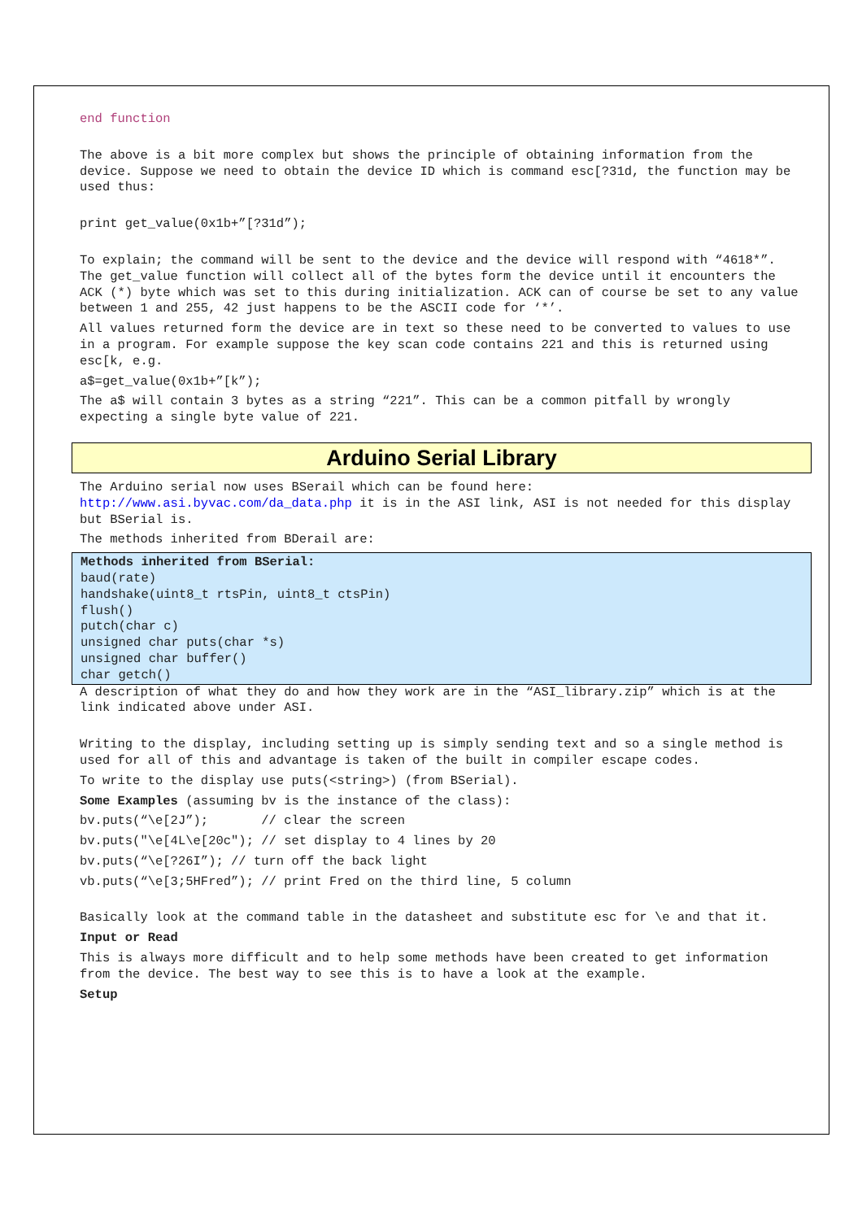end function
The above is a bit more complex but shows the principle of obtaining information from the device. Suppose we need to obtain the device ID which is command esc[?31d, the function may be used thus:
print get_value(0x1b+”[?31d”);
To explain; the command will be sent to the device and the device will respond with “4618*”. The get_value function will collect all of the bytes form the device until it encounters the ACK (*) byte which was set to this during initialization. ACK can of course be set to any value between 1 and 255, 42 just happens to be the ASCII code for ‘*’.
All values returned form the device are in text so these need to be converted to values to use in a program. For example suppose the key scan code contains 221 and this is returned using esc[k, e.g.
a$=get_value(0x1b+”[k”);
The a$ will contain 3 bytes as a string “221”. This can be a common pitfall by wrongly expecting a single byte value of 221.
Arduino Serial Library
The Arduino serial now uses BSerail which can be found here: http://www.asi.byvac.com/da_data.php it is in the ASI link, ASI is not needed for this display but BSerial is.
The methods inherited from BDerail are:
Methods inherited from BSerial:
baud(rate)
handshake(uint8_t rtsPin, uint8_t ctsPin)
flush()
putch(char c)
unsigned char puts(char *s)
unsigned char buffer()
char getch()
A description of what they do and how they work are in the “ASI_library.zip” which is at the link indicated above under ASI.
Writing to the display, including setting up is simply sending text and so a single method is used for all of this and advantage is taken of the built in compiler escape codes.
To write to the display use puts(<string>) (from BSerial).
Some Examples (assuming bv is the instance of the class):
bv.puts(“\e[2J”); // clear the screen
bv.puts("\e[4L\e[20c"); // set display to 4 lines by 20
bv.puts(“\e[?26I”); // turn off the back light
vb.puts(“\e[3;5HFred”); // print Fred on the third line, 5 column
Basically look at the command table in the datasheet and substitute esc for \e and that it.
Input or Read
This is always more difficult and to help some methods have been created to get information from the device. The best way to see this is to have a look at the example.
Setup